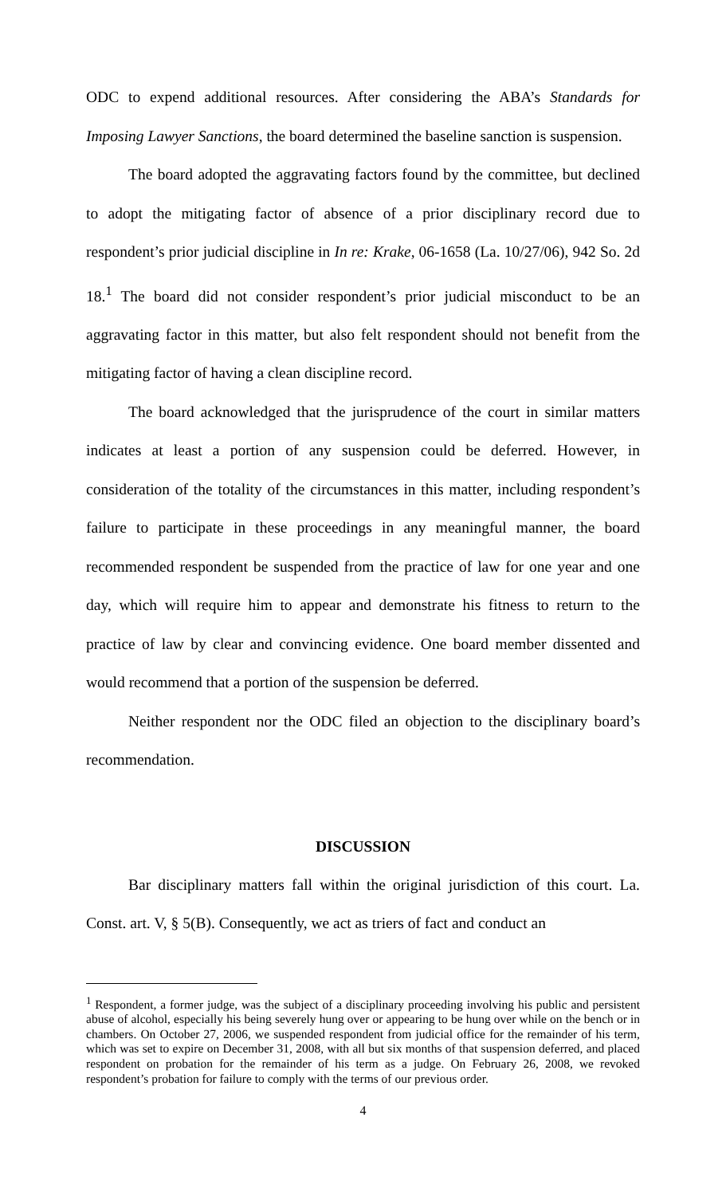ODC to expend additional resources. After considering the ABA’s Standards for Imposing Lawyer Sanctions, the board determined the baseline sanction is suspension.
The board adopted the aggravating factors found by the committee, but declined to adopt the mitigating factor of absence of a prior disciplinary record due to respondent’s prior judicial discipline in In re: Krake, 06-1658 (La. 10/27/06), 942 So. 2d 18.<sup>1</sup> The board did not consider respondent’s prior judicial misconduct to be an aggravating factor in this matter, but also felt respondent should not benefit from the mitigating factor of having a clean discipline record.
The board acknowledged that the jurisprudence of the court in similar matters indicates at least a portion of any suspension could be deferred. However, in consideration of the totality of the circumstances in this matter, including respondent’s failure to participate in these proceedings in any meaningful manner, the board recommended respondent be suspended from the practice of law for one year and one day, which will require him to appear and demonstrate his fitness to return to the practice of law by clear and convincing evidence. One board member dissented and would recommend that a portion of the suspension be deferred.
Neither respondent nor the ODC filed an objection to the disciplinary board’s recommendation.
DISCUSSION
Bar disciplinary matters fall within the original jurisdiction of this court. La. Const. art. V, § 5(B). Consequently, we act as triers of fact and conduct an
<sup>1</sup> Respondent, a former judge, was the subject of a disciplinary proceeding involving his public and persistent abuse of alcohol, especially his being severely hung over or appearing to be hung over while on the bench or in chambers. On October 27, 2006, we suspended respondent from judicial office for the remainder of his term, which was set to expire on December 31, 2008, with all but six months of that suspension deferred, and placed respondent on probation for the remainder of his term as a judge. On February 26, 2008, we revoked respondent’s probation for failure to comply with the terms of our previous order.
4